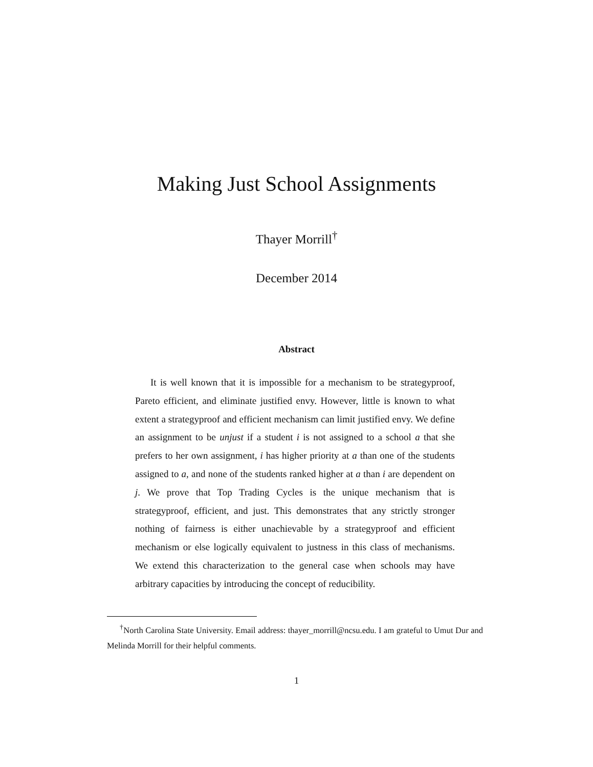Making Just School Assignments
Thayer Morrill<sup>†</sup>
December 2014
Abstract
It is well known that it is impossible for a mechanism to be strategyproof, Pareto efficient, and eliminate justified envy. However, little is known to what extent a strategyproof and efficient mechanism can limit justified envy. We define an assignment to be unjust if a student i is not assigned to a school a that she prefers to her own assignment, i has higher priority at a than one of the students assigned to a, and none of the students ranked higher at a than i are dependent on j. We prove that Top Trading Cycles is the unique mechanism that is strategyproof, efficient, and just. This demonstrates that any strictly stronger nothing of fairness is either unachievable by a strategyproof and efficient mechanism or else logically equivalent to justness in this class of mechanisms. We extend this characterization to the general case when schools may have arbitrary capacities by introducing the concept of reducibility.
<sup>†</sup> North Carolina State University. Email address: thayer_morrill@ncsu.edu. I am grateful to Umut Dur and Melinda Morrill for their helpful comments.
1